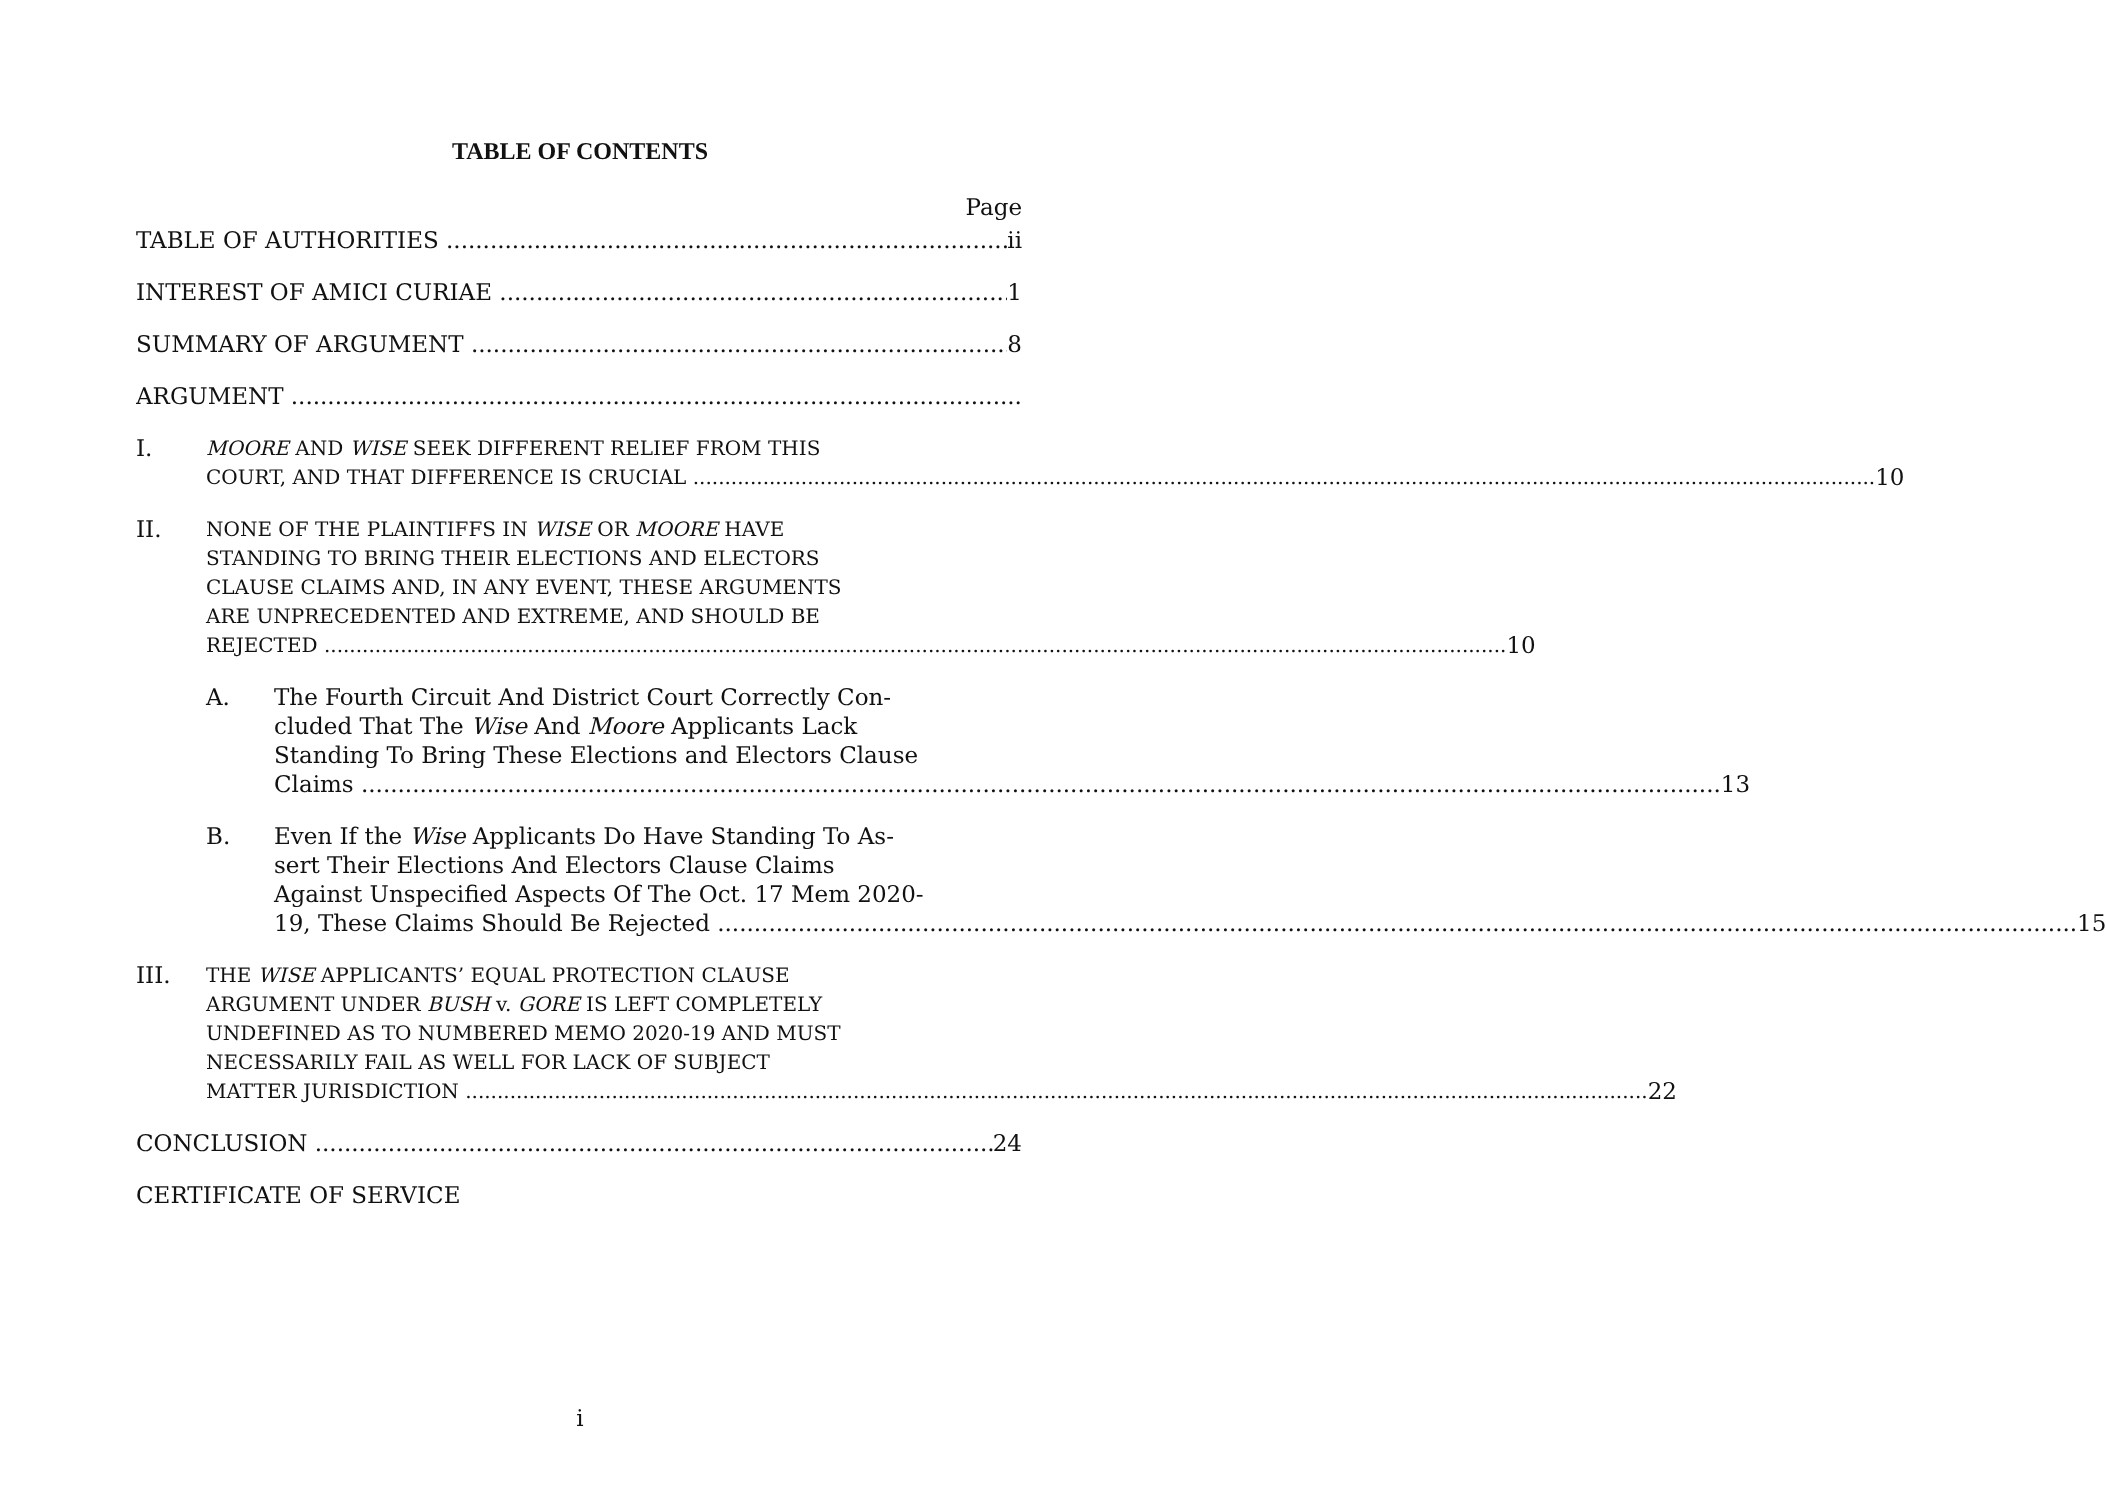TABLE OF CONTENTS
Page
TABLE OF AUTHORITIES ii
INTEREST OF AMICI CURIAE 1
SUMMARY OF ARGUMENT 8
ARGUMENT
I.
MOORE AND WISE SEEK DIFFERENT RELIEF FROM THIS
COURT, AND THAT DIFFERENCE IS CRUCIAL 10
II.
NONE OF THE PLAINTIFFS IN WISE OR MOORE HAVE
STANDING TO BRING THEIR ELECTIONS AND ELECTORS
CLAUSE CLAIMS AND, IN ANY EVENT, THESE ARGUMENTS
ARE UNPRECEDENTED AND EXTREME, AND SHOULD BE
REJECTED 10
A. The Fourth Circuit And District Court Correctly Con-
cluded That The Wise And Moore Applicants Lack
Standing To Bring These Elections and Electors Clause
Claims 13
B. Even If the Wise Applicants Do Have Standing To As-
sert Their Elections And Electors Clause Claims
Against Unspecified Aspects Of The Oct. 17 Mem 2020-
19, These Claims Should Be Rejected 15
III.
THE WISE APPLICANTS’ EQUAL PROTECTION CLAUSE
ARGUMENT UNDER BUSH v. GORE IS LEFT COMPLETELY
UNDEFINED AS TO NUMBERED MEMO 2020-19 AND MUST
NECESSARILY FAIL AS WELL FOR LACK OF SUBJECT
MATTER JURISDICTION 22
CONCLUSION 24
CERTIFICATE OF SERVICE
i